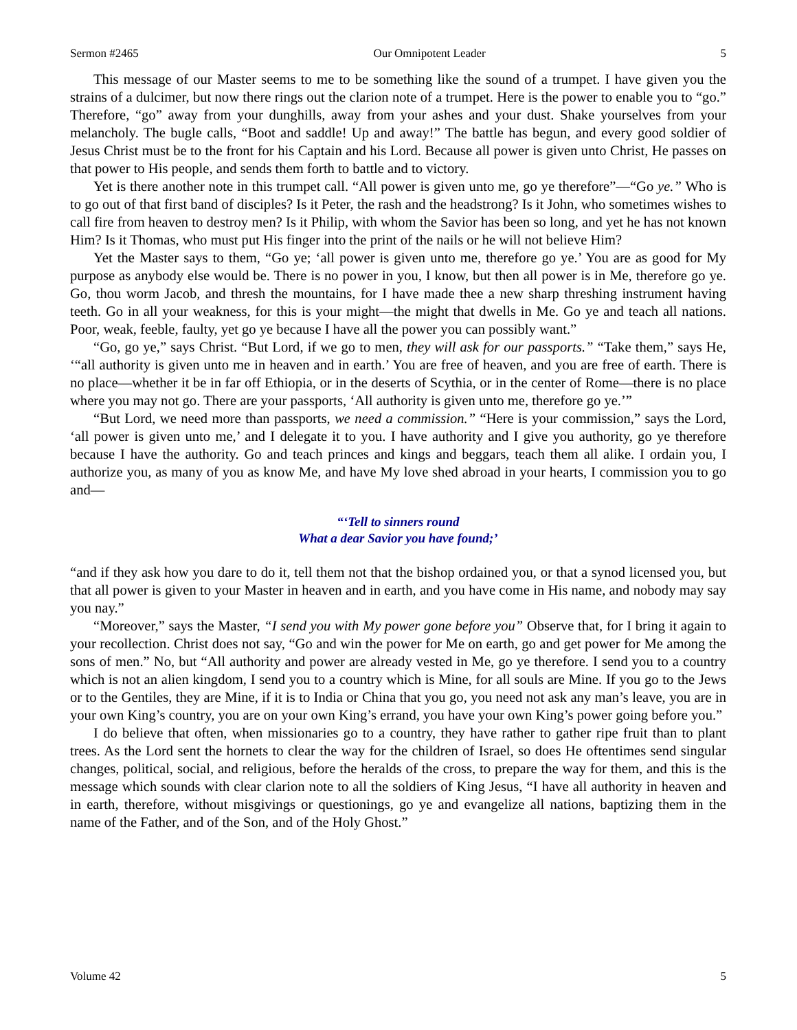Sermon #2465 Our Omnipotent Leader 5
This message of our Master seems to me to be something like the sound of a trumpet. I have given you the strains of a dulcimer, but now there rings out the clarion note of a trumpet. Here is the power to enable you to “go.” Therefore, “go” away from your dunghills, away from your ashes and your dust. Shake yourselves from your melancholy. The bugle calls, “Boot and saddle! Up and away!” The battle has begun, and every good soldier of Jesus Christ must be to the front for his Captain and his Lord. Because all power is given unto Christ, He passes on that power to His people, and sends them forth to battle and to victory.
Yet is there another note in this trumpet call. “All power is given unto me, go ye therefore”—“Go ye.” Who is to go out of that first band of disciples? Is it Peter, the rash and the headstrong? Is it John, who sometimes wishes to call fire from heaven to destroy men? Is it Philip, with whom the Savior has been so long, and yet he has not known Him? Is it Thomas, who must put His finger into the print of the nails or he will not believe Him?
Yet the Master says to them, “Go ye; ‘all power is given unto me, therefore go ye.’ You are as good for My purpose as anybody else would be. There is no power in you, I know, but then all power is in Me, therefore go ye. Go, thou worm Jacob, and thresh the mountains, for I have made thee a new sharp threshing instrument having teeth. Go in all your weakness, for this is your might—the might that dwells in Me. Go ye and teach all nations. Poor, weak, feeble, faulty, yet go ye because I have all the power you can possibly want.”
“Go, go ye,” says Christ. “But Lord, if we go to men, they will ask for our passports.” “Take them,” says He, ‘“all authority is given unto me in heaven and in earth.’ You are free of heaven, and you are free of earth. There is no place—whether it be in far off Ethiopia, or in the deserts of Scythia, or in the center of Rome—there is no place where you may not go. There are your passports, ‘All authority is given unto me, therefore go ye.’”
“But Lord, we need more than passports, we need a commission.” “Here is your commission,” says the Lord, ‘all power is given unto me,’ and I delegate it to you. I have authority and I give you authority, go ye therefore because I have the authority. Go and teach princes and kings and beggars, teach them all alike. I ordain you, I authorize you, as many of you as know Me, and have My love shed abroad in your hearts, I commission you to go and—
“‘Tell to sinners round
What a dear Savior you have found;’
“and if they ask how you dare to do it, tell them not that the bishop ordained you, or that a synod licensed you, but that all power is given to your Master in heaven and in earth, and you have come in His name, and nobody may say you nay.”
“Moreover,” says the Master, “I send you with My power gone before you” Observe that, for I bring it again to your recollection. Christ does not say, “Go and win the power for Me on earth, go and get power for Me among the sons of men.” No, but “All authority and power are already vested in Me, go ye therefore. I send you to a country which is not an alien kingdom, I send you to a country which is Mine, for all souls are Mine. If you go to the Jews or to the Gentiles, they are Mine, if it is to India or China that you go, you need not ask any man’s leave, you are in your own King’s country, you are on your own King’s errand, you have your own King’s power going before you.”
I do believe that often, when missionaries go to a country, they have rather to gather ripe fruit than to plant trees. As the Lord sent the hornets to clear the way for the children of Israel, so does He oftentimes send singular changes, political, social, and religious, before the heralds of the cross, to prepare the way for them, and this is the message which sounds with clear clarion note to all the soldiers of King Jesus, “I have all authority in heaven and in earth, therefore, without misgivings or questionings, go ye and evangelize all nations, baptizing them in the name of the Father, and of the Son, and of the Holy Ghost.”
Volume 42 5